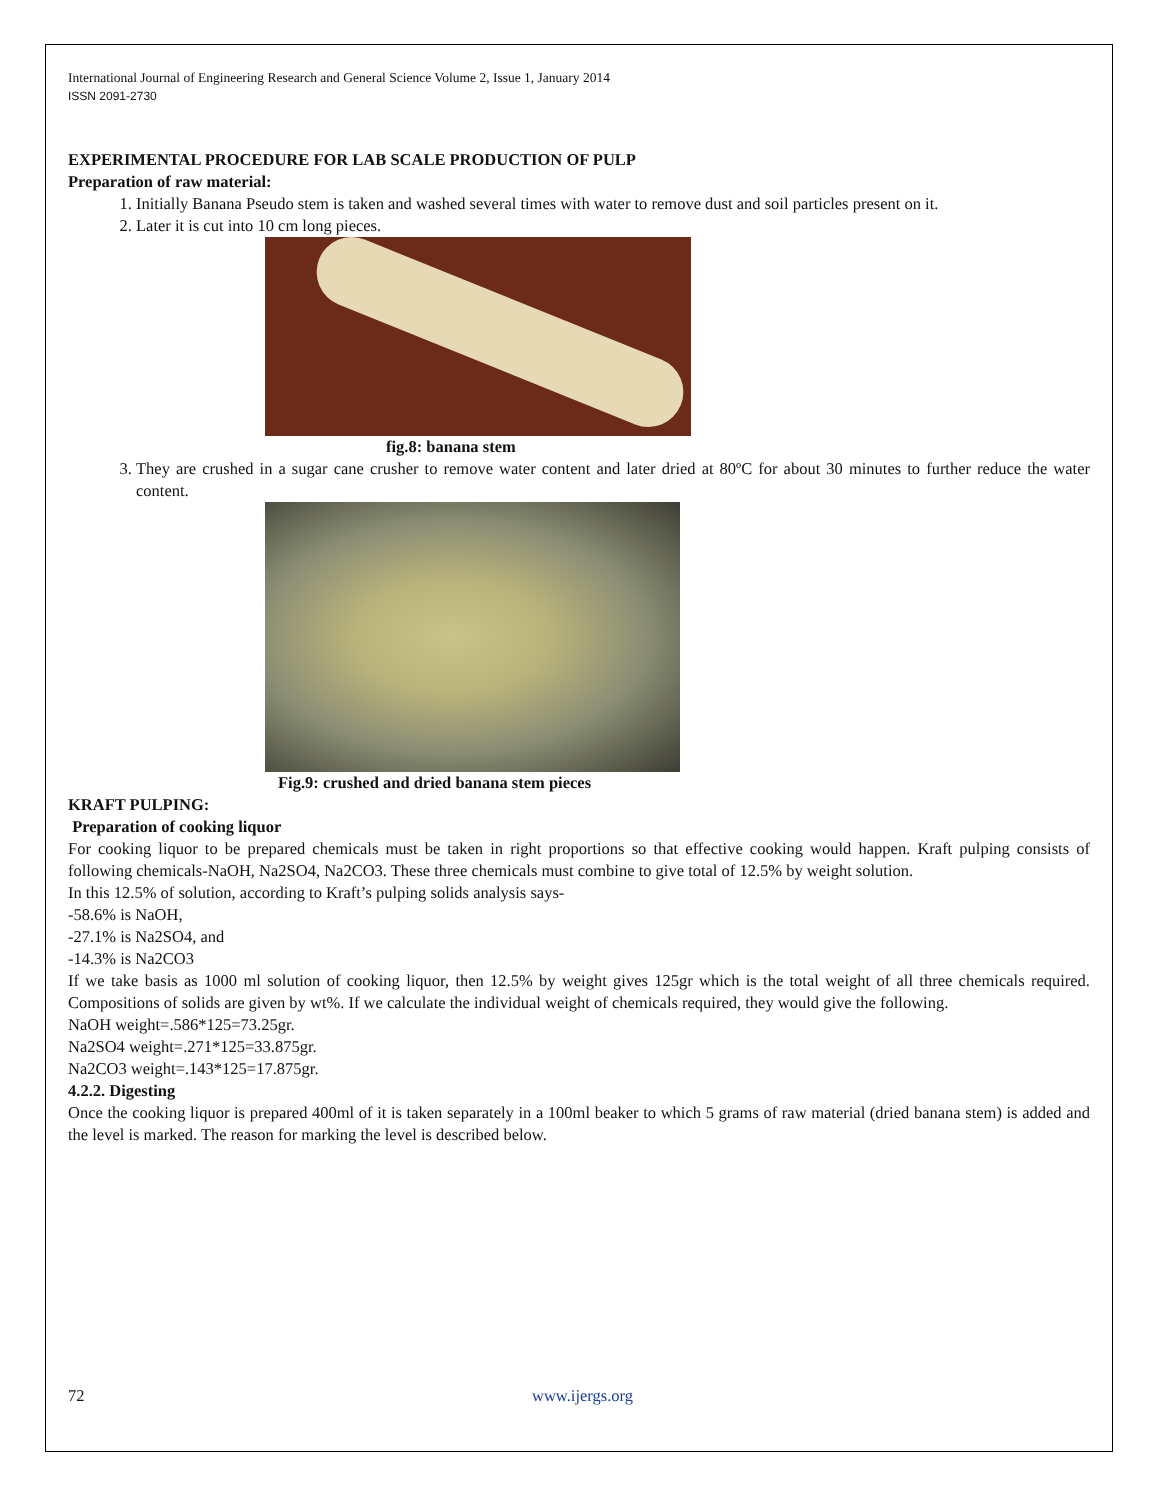International Journal of Engineering Research and General Science Volume 2, Issue 1, January 2014
ISSN 2091-2730
EXPERIMENTAL PROCEDURE FOR LAB SCALE PRODUCTION OF PULP
Preparation of raw material:
1. Initially Banana Pseudo stem is taken and washed several times with water to remove dust and soil particles present on it.
2. Later it is cut into 10 cm long pieces.
fig.8: banana stem
3. They are crushed in a sugar cane crusher to remove water content and later dried at 80ºC for about 30 minutes to further reduce the water content.
Fig.9: crushed and dried banana stem pieces
KRAFT PULPING:
Preparation of cooking liquor
For cooking liquor to be prepared chemicals must be taken in right proportions so that effective cooking would happen. Kraft pulping consists of following chemicals-NaOH, Na2SO4, Na2CO3. These three chemicals must combine to give total of 12.5% by weight solution.
In this 12.5% of solution, according to Kraft’s pulping solids analysis says-
-58.6% is NaOH,
-27.1% is Na2SO4, and
-14.3% is Na2CO3
If we take basis as 1000 ml solution of cooking liquor, then 12.5% by weight gives 125gr which is the total weight of all three chemicals required. Compositions of solids are given by wt%. If we calculate the individual weight of chemicals required, they would give the following.
NaOH weight=.586*125=73.25gr.
Na2SO4 weight=.271*125=33.875gr.
Na2CO3 weight=.143*125=17.875gr.
4.2.2. Digesting
Once the cooking liquor is prepared 400ml of it is taken separately in a 100ml beaker to which 5 grams of raw material (dried banana stem) is added and the level is marked. The reason for marking the level is described below.
72 www.ijergs.org